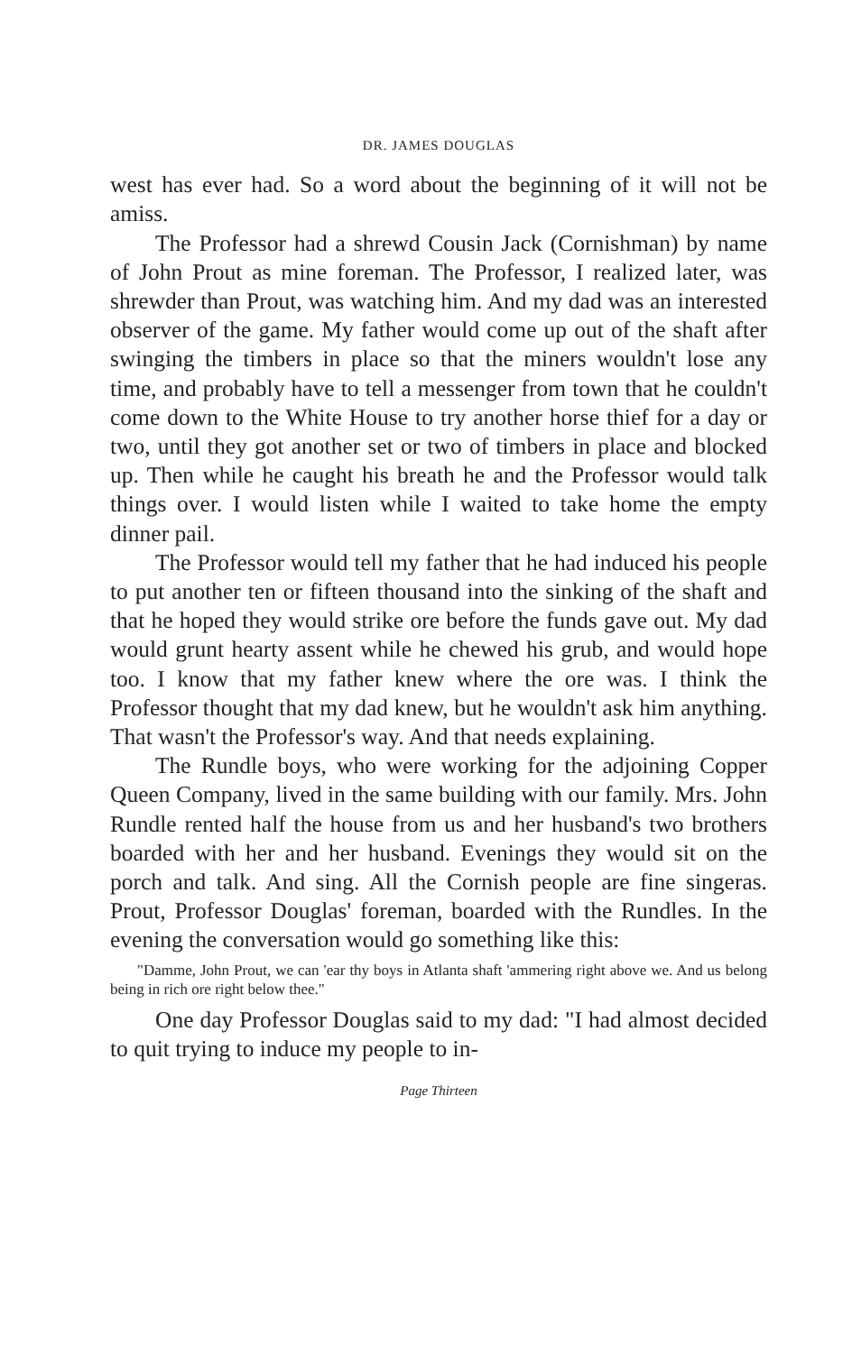DR. JAMES DOUGLAS
west has ever had. So a word about the beginning of it will not be amiss.
The Professor had a shrewd Cousin Jack (Cornishman) by name of John Prout as mine foreman. The Professor, I realized later, was shrewder than Prout, was watching him. And my dad was an interested observer of the game. My father would come up out of the shaft after swinging the timbers in place so that the miners wouldn't lose any time, and probably have to tell a messenger from town that he couldn't come down to the White House to try another horse thief for a day or two, until they got another set or two of timbers in place and blocked up. Then while he caught his breath he and the Professor would talk things over. I would listen while I waited to take home the empty dinner pail.
The Professor would tell my father that he had induced his people to put another ten or fifteen thousand into the sinking of the shaft and that he hoped they would strike ore before the funds gave out. My dad would grunt hearty assent while he chewed his grub, and would hope too. I know that my father knew where the ore was. I think the Professor thought that my dad knew, but he wouldn't ask him anything. That wasn't the Professor's way. And that needs explaining.
The Rundle boys, who were working for the adjoining Copper Queen Company, lived in the same building with our family. Mrs. John Rundle rented half the house from us and her husband's two brothers boarded with her and her husband. Evenings they would sit on the porch and talk. And sing. All the Cornish people are fine singeras. Prout, Professor Douglas' foreman, boarded with the Rundles. In the evening the conversation would go something like this:
"Damme, John Prout, we can 'ear thy boys in Atlanta shaft 'ammering right above we. And us belong being in rich ore right below thee."
One day Professor Douglas said to my dad: "I had almost decided to quit trying to induce my people to in-
Page Thirteen